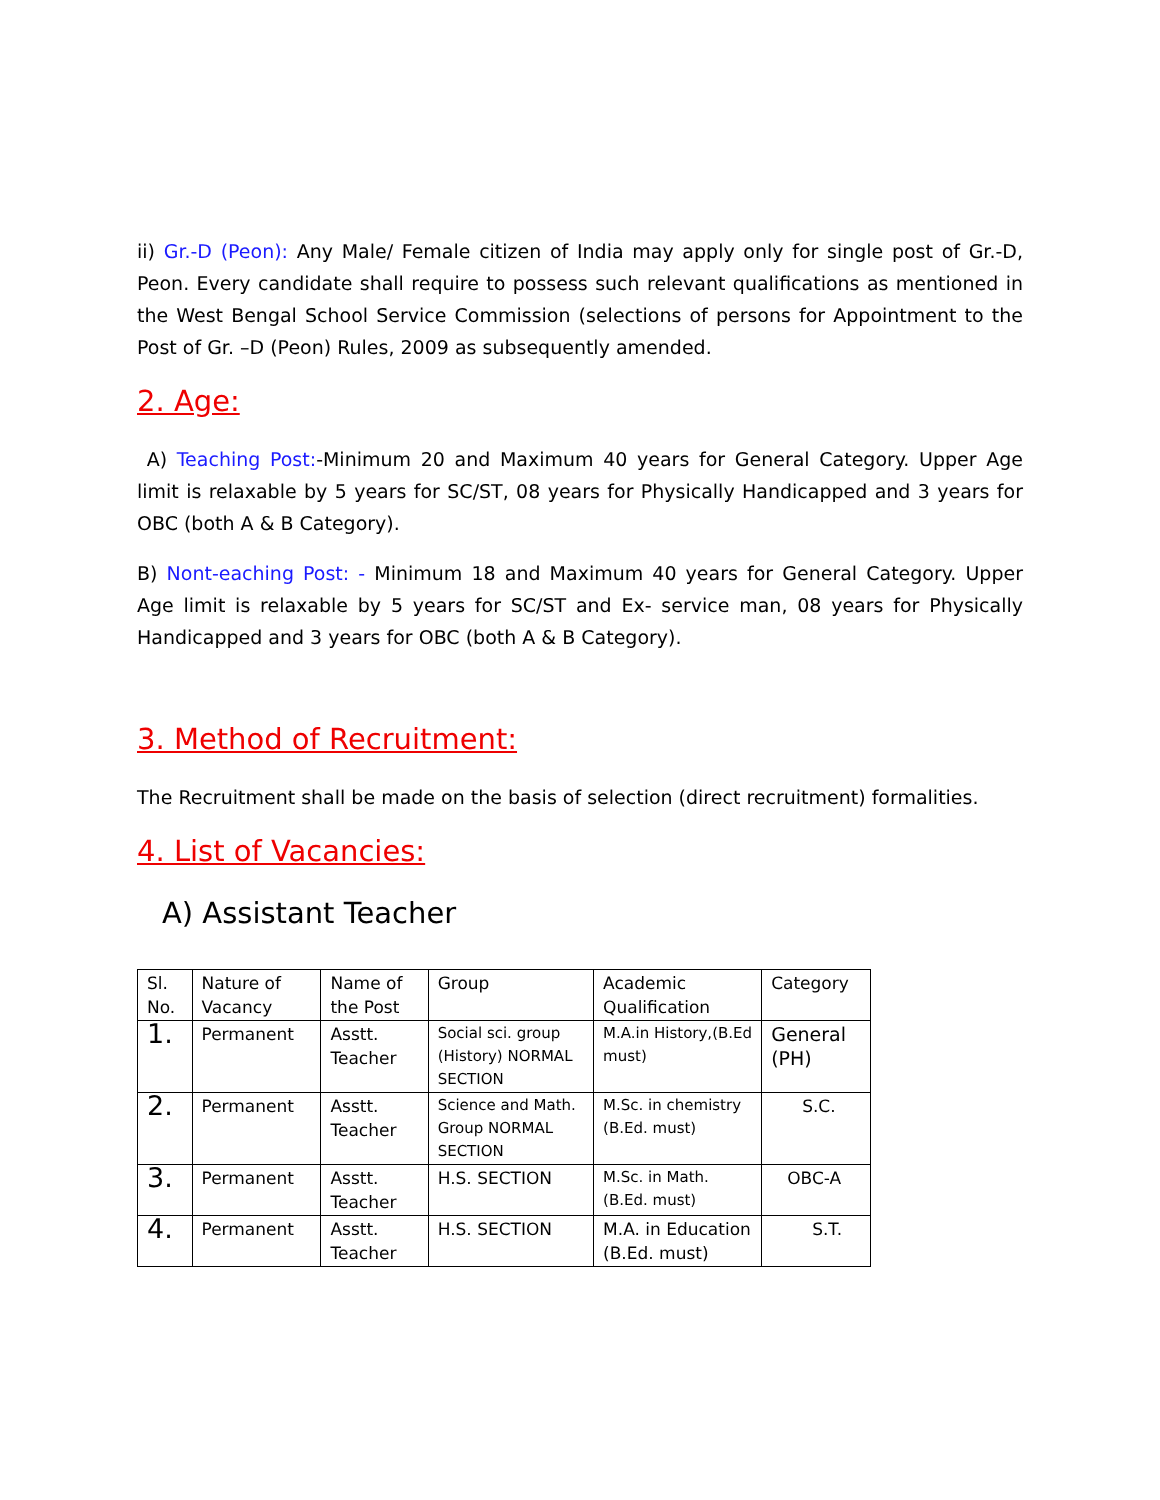ii) Gr.-D (Peon): Any Male/ Female citizen of India may apply only for single post of Gr.-D, Peon. Every candidate shall require to possess such relevant qualifications as mentioned in the West Bengal School Service Commission (selections of persons for Appointment to the Post of Gr. –D (Peon) Rules, 2009 as subsequently amended.
2. Age:
A) Teaching Post:-Minimum 20 and Maximum 40 years for General Category. Upper Age limit is relaxable by 5 years for SC/ST, 08 years for Physically Handicapped and 3 years for OBC (both A & B Category).
B) Nont-eaching Post: - Minimum 18 and Maximum 40 years for General Category. Upper Age limit is relaxable by 5 years for SC/ST and Ex- service man, 08 years for Physically Handicapped and 3 years for OBC (both A & B Category).
3. Method of Recruitment:
The Recruitment shall be made on the basis of selection (direct recruitment) formalities.
4. List of Vacancies:
A) Assistant Teacher
| Sl. No. | Nature of Vacancy | Name of the Post | Group | Academic Qualification | Category |
| 1. | Permanent | Asstt. Teacher | Social sci. group (History) NORMAL SECTION | M.A.in History,(B.Ed must) | General (PH) |
| 2. | Permanent | Asstt. Teacher | Science and Math. Group NORMAL SECTION | M.Sc. in chemistry (B.Ed. must) | S.C. |
| 3. | Permanent | Asstt. Teacher | H.S. SECTION | M.Sc. in Math. (B.Ed. must) | OBC-A |
| 4. | Permanent | Asstt. Teacher | H.S. SECTION | M.A. in Education (B.Ed. must) | S.T. |